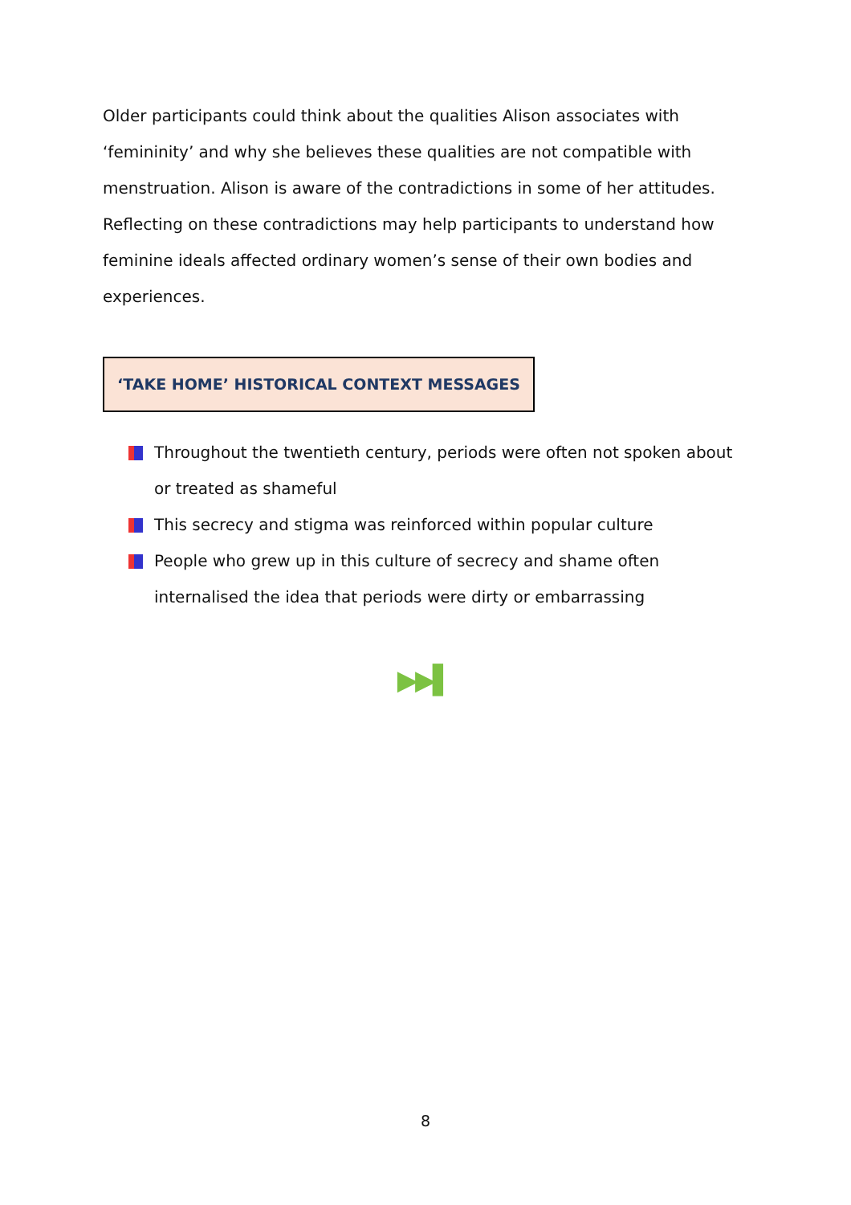Older participants could think about the qualities Alison associates with ‘femininity’ and why she believes these qualities are not compatible with menstruation. Alison is aware of the contradictions in some of her attitudes. Reflecting on these contradictions may help participants to understand how feminine ideals affected ordinary women’s sense of their own bodies and experiences.
‘TAKE HOME’ HISTORICAL CONTEXT MESSAGES
Throughout the twentieth century, periods were often not spoken about or treated as shameful
This secrecy and stigma was reinforced within popular culture
People who grew up in this culture of secrecy and shame often internalised the idea that periods were dirty or embarrassing
▶▶▌
8